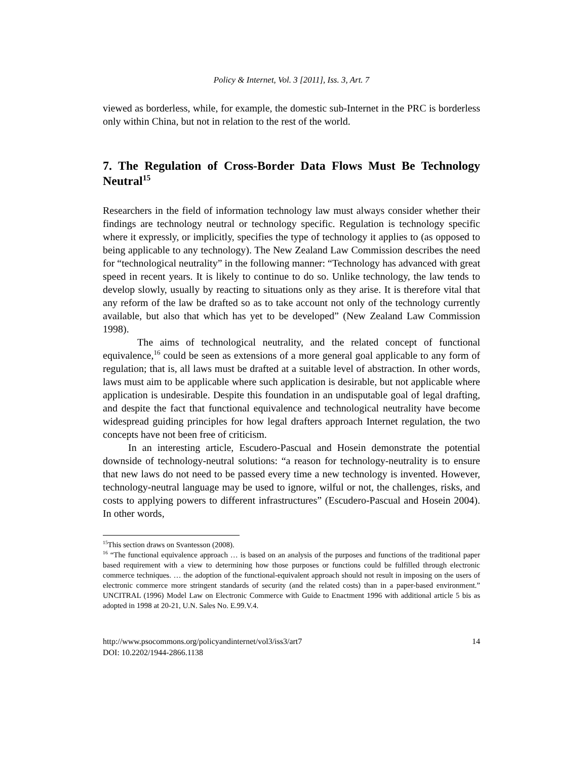Policy & Internet, Vol. 3 [2011], Iss. 3, Art. 7
viewed as borderless, while, for example, the domestic sub-Internet in the PRC is borderless only within China, but not in relation to the rest of the world.
7. The Regulation of Cross-Border Data Flows Must Be Technology Neutral<sup>15</sup>
Researchers in the field of information technology law must always consider whether their findings are technology neutral or technology specific. Regulation is technology specific where it expressly, or implicitly, specifies the type of technology it applies to (as opposed to being applicable to any technology). The New Zealand Law Commission describes the need for “technological neutrality” in the following manner: “Technology has advanced with great speed in recent years. It is likely to continue to do so. Unlike technology, the law tends to develop slowly, usually by reacting to situations only as they arise. It is therefore vital that any reform of the law be drafted so as to take account not only of the technology currently available, but also that which has yet to be developed” (New Zealand Law Commission 1998).
The aims of technological neutrality, and the related concept of functional equivalence,<sup>16</sup> could be seen as extensions of a more general goal applicable to any form of regulation; that is, all laws must be drafted at a suitable level of abstraction. In other words, laws must aim to be applicable where such application is desirable, but not applicable where application is undesirable. Despite this foundation in an undisputable goal of legal drafting, and despite the fact that functional equivalence and technological neutrality have become widespread guiding principles for how legal drafters approach Internet regulation, the two concepts have not been free of criticism.
In an interesting article, Escudero-Pascual and Hosein demonstrate the potential downside of technology-neutral solutions: “a reason for technology-neutrality is to ensure that new laws do not need to be passed every time a new technology is invented. However, technology-neutral language may be used to ignore, wilful or not, the challenges, risks, and costs to applying powers to different infrastructures” (Escudero-Pascual and Hosein 2004). In other words,
<sup>15</sup> This section draws on Svantesson (2008).
<sup>16</sup> “The functional equivalence approach … is based on an analysis of the purposes and functions of the traditional paper based requirement with a view to determining how those purposes or functions could be fulfilled through electronic commerce techniques. … the adoption of the functional-equivalent approach should not result in imposing on the users of electronic commerce more stringent standards of security (and the related costs) than in a paper-based environment.” UNCITRAL (1996) Model Law on Electronic Commerce with Guide to Enactment 1996 with additional article 5 bis as adopted in 1998 at 20-21, U.N. Sales No. E.99.V.4.
http://www.psocommons.org/policyandinternet/vol3/iss3/art7
DOI: 10.2202/1944-2866.1138
14